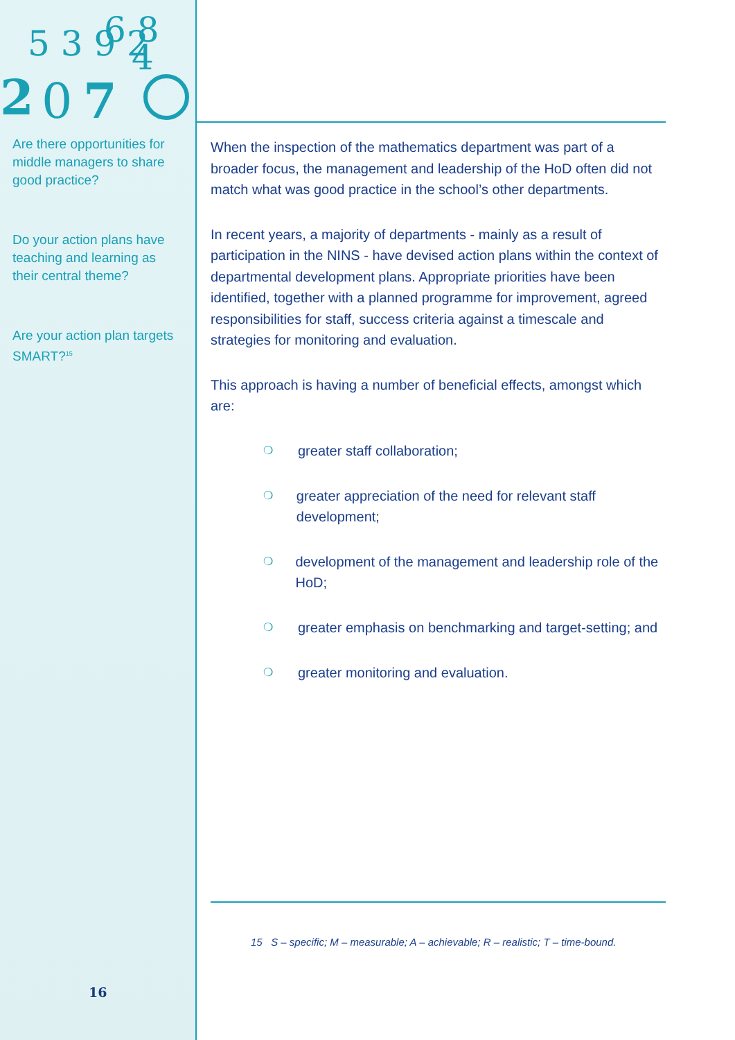2
0
7
5 3 9 2
6 8
4
Are there opportunities for middle managers to share good practice?
Do your action plans have teaching and learning as their central theme?
Are your action plan targets SMART?<sup>15</sup>
16
When the inspection of the mathematics department was part of a broader focus, the management and leadership of the HoD often did not match what was good practice in the school’s other departments.
In recent years, a majority of departments - mainly as a result of participation in the NINS - have devised action plans within the context of departmental development plans. Appropriate priorities have been identified, together with a planned programme for improvement, agreed responsibilities for staff, success criteria against a timescale and strategies for monitoring and evaluation.
This approach is having a number of beneficial effects, amongst which are:
❍ greater staff collaboration;
❍ greater appreciation of the need for relevant staff development;
❍ development of the management and leadership role of the HoD;
❍ greater emphasis on benchmarking and target-setting; and
❍ greater monitoring and evaluation.
15 S – specific; M – measurable; A – achievable; R – realistic; T – time-bound.